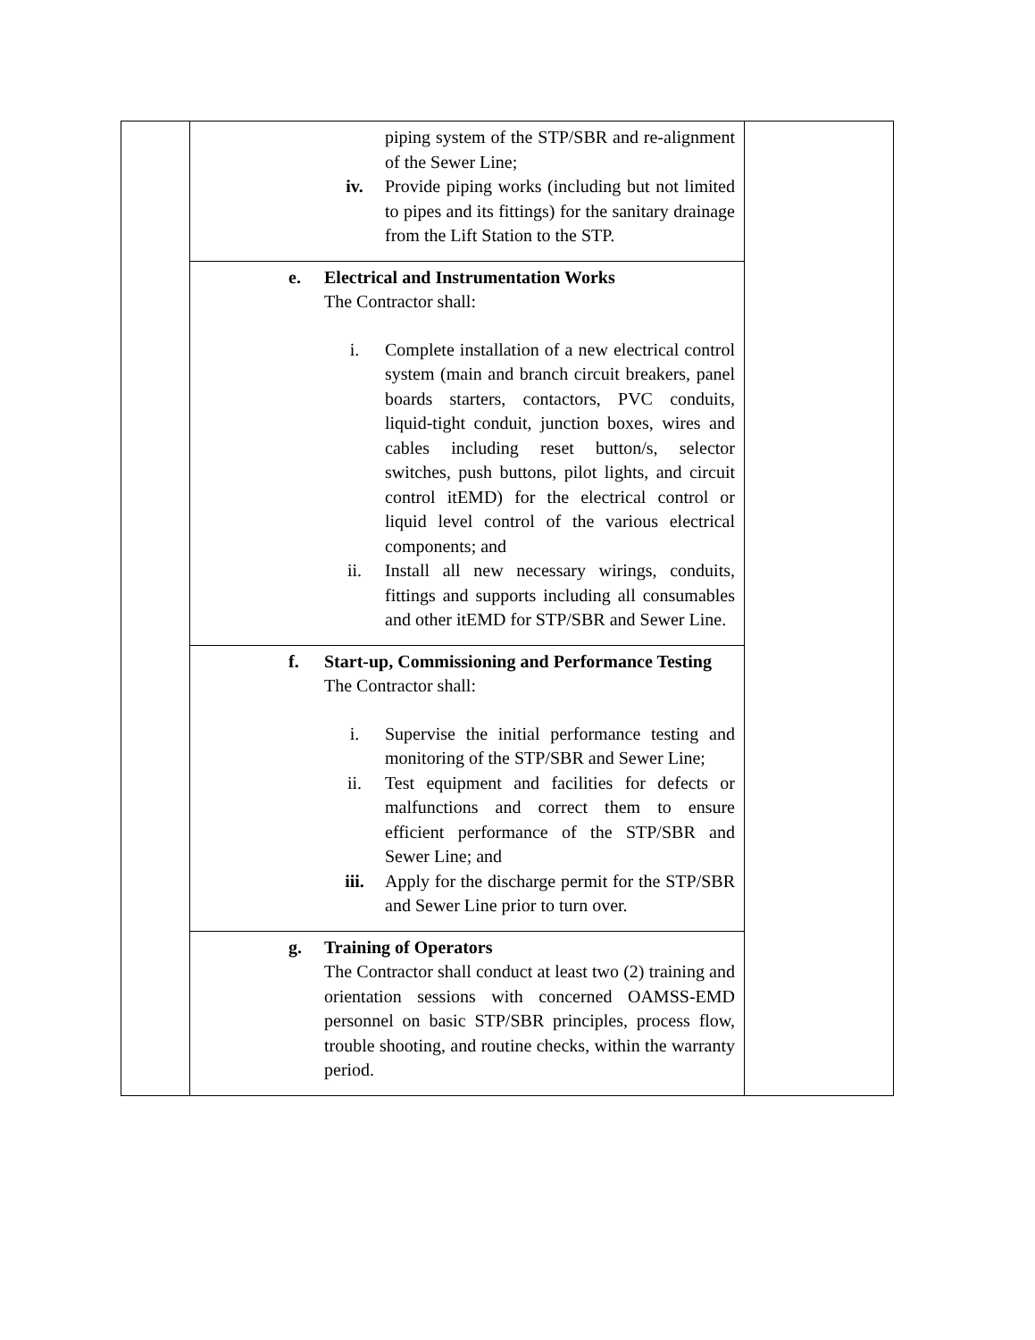| | piping system of the STP/SBR and re-alignment of the Sewer Line; iv. Provide piping works (including but not limited to pipes and its fittings) for the sanitary drainage from the Lift Station to the STP. | |
| | e. Electrical and Instrumentation Works The Contractor shall: i. Complete installation of a new electrical control system (main and branch circuit breakers, panel boards starters, contactors, PVC conduits, liquid-tight conduit, junction boxes, wires and cables including reset button/s, selector switches, push buttons, pilot lights, and circuit control itEMD) for the electrical control or liquid level control of the various electrical components; and ii. Install all new necessary wirings, conduits, fittings and supports including all consumables and other itEMD for STP/SBR and Sewer Line. | |
| | f. Start-up, Commissioning and Performance Testing The Contractor shall: i. Supervise the initial performance testing and monitoring of the STP/SBR and Sewer Line; ii. Test equipment and facilities for defects or malfunctions and correct them to ensure efficient performance of the STP/SBR and Sewer Line; and iii. Apply for the discharge permit for the STP/SBR and Sewer Line prior to turn over. | |
| | g. Training of Operators The Contractor shall conduct at least two (2) training and orientation sessions with concerned OAMSS-EMD personnel on basic STP/SBR principles, process flow, trouble shooting, and routine checks, within the warranty period. | |